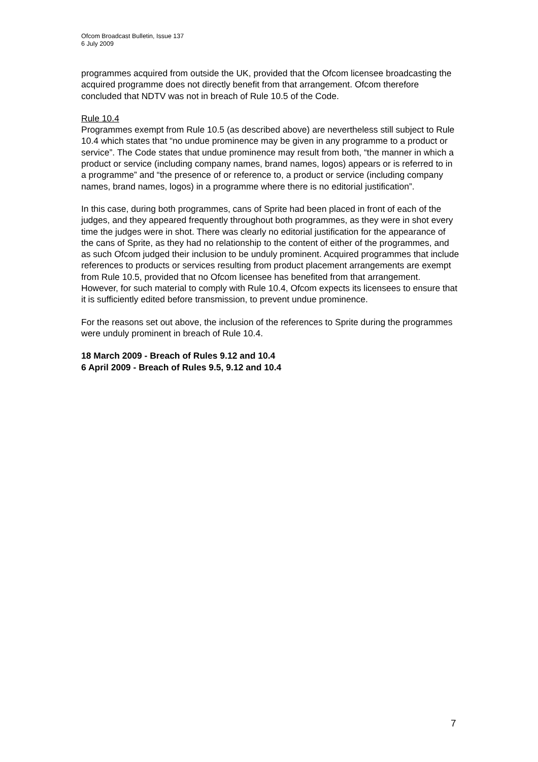Ofcom Broadcast Bulletin, Issue 137
6 July 2009
programmes acquired from outside the UK, provided that the Ofcom licensee broadcasting the acquired programme does not directly benefit from that arrangement. Ofcom therefore concluded that NDTV was not in breach of Rule 10.5 of the Code.
Rule 10.4
Programmes exempt from Rule 10.5 (as described above) are nevertheless still subject to Rule 10.4 which states that “no undue prominence may be given in any programme to a product or service”. The Code states that undue prominence may result from both, “the manner in which a product or service (including company names, brand names, logos) appears or is referred to in a programme” and “the presence of or reference to, a product or service (including company names, brand names, logos) in a programme where there is no editorial justification”.
In this case, during both programmes, cans of Sprite had been placed in front of each of the judges, and they appeared frequently throughout both programmes, as they were in shot every time the judges were in shot. There was clearly no editorial justification for the appearance of the cans of Sprite, as they had no relationship to the content of either of the programmes, and as such Ofcom judged their inclusion to be unduly prominent. Acquired programmes that include references to products or services resulting from product placement arrangements are exempt from Rule 10.5, provided that no Ofcom licensee has benefited from that arrangement. However, for such material to comply with Rule 10.4, Ofcom expects its licensees to ensure that it is sufficiently edited before transmission, to prevent undue prominence.
For the reasons set out above, the inclusion of the references to Sprite during the programmes were unduly prominent in breach of Rule 10.4.
18 March 2009 - Breach of Rules 9.12 and 10.4
6 April 2009 - Breach of Rules 9.5, 9.12 and 10.4
7